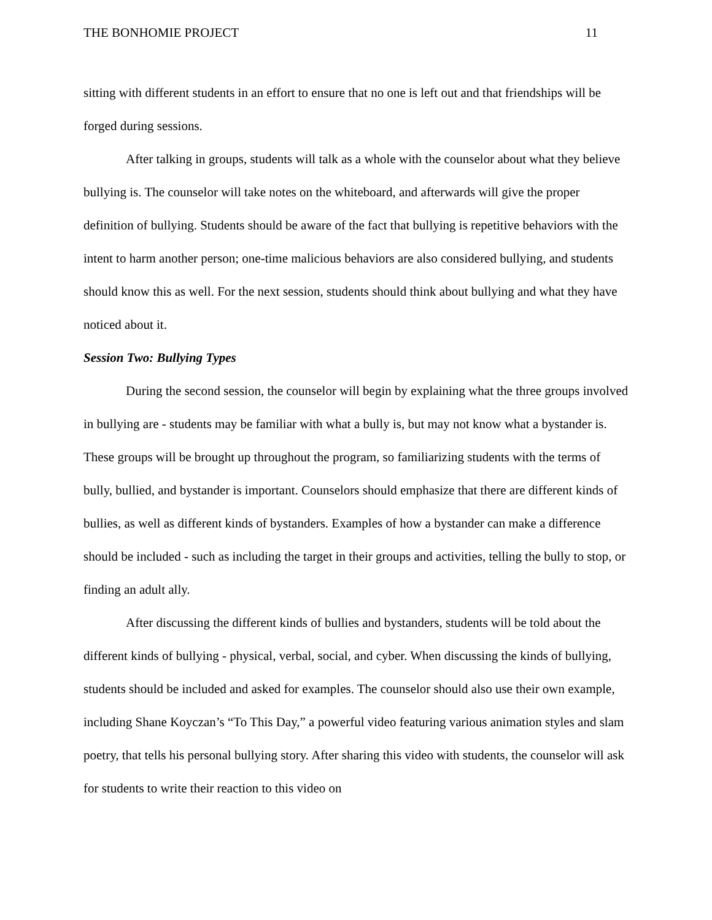THE BONHOMIE PROJECT 11
sitting with different students in an effort to ensure that no one is left out and that friendships will be forged during sessions.
After talking in groups, students will talk as a whole with the counselor about what they believe bullying is. The counselor will take notes on the whiteboard, and afterwards will give the proper definition of bullying. Students should be aware of the fact that bullying is repetitive behaviors with the intent to harm another person; one-time malicious behaviors are also considered bullying, and students should know this as well. For the next session, students should think about bullying and what they have noticed about it.
Session Two: Bullying Types
During the second session, the counselor will begin by explaining what the three groups involved in bullying are - students may be familiar with what a bully is, but may not know what a bystander is. These groups will be brought up throughout the program, so familiarizing students with the terms of bully, bullied, and bystander is important. Counselors should emphasize that there are different kinds of bullies, as well as different kinds of bystanders. Examples of how a bystander can make a difference should be included - such as including the target in their groups and activities, telling the bully to stop, or finding an adult ally.
After discussing the different kinds of bullies and bystanders, students will be told about the different kinds of bullying - physical, verbal, social, and cyber. When discussing the kinds of bullying, students should be included and asked for examples. The counselor should also use their own example, including Shane Koyczan’s “To This Day,” a powerful video featuring various animation styles and slam poetry, that tells his personal bullying story. After sharing this video with students, the counselor will ask for students to write their reaction to this video on